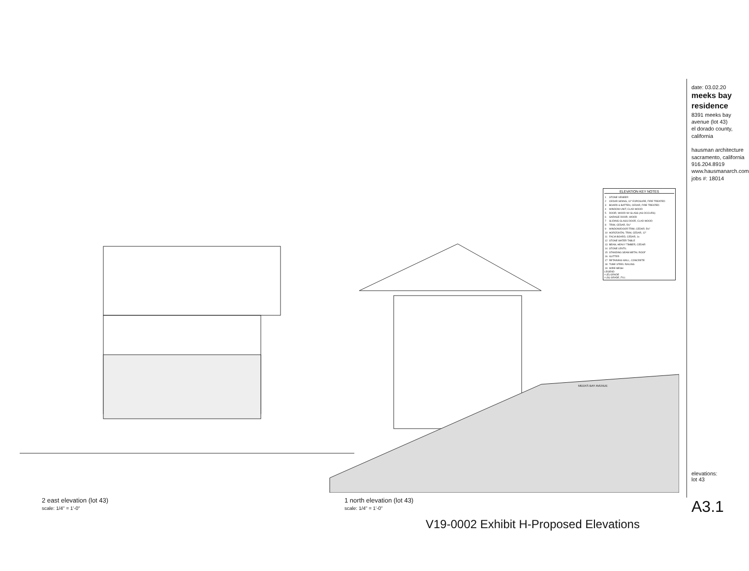ELEVATION KEY NOTES
| 1 | STONE VENEER |
| 2 | CEDAR SIDING, 10" EXPOSURE, FIRE TREATED |
| 3 | BOARD & BATTEN, CEDAR, FIRE TREATED |
| 4 | WINDOW UNIT, CLAD WOOD |
| 5 | DOOR, WOOD W/ GLASS (AS OCCURS) |
| 6 | GARAGE DOOR, WOOD |
| 7 | SLIDING GLASS DOOR, CLAD WOOD |
| 8 | TRIM, CEDAR, 5½" |
| 9 | WINDOW/DOOR TRIM, CEDAR, 5½" |
| 10 | HORIZONTAL TRIM, CEDAR, 12" |
| 11 | FACIA BOARD, CEDAR, 1x |
| 12 | STONE WATER TABLE |
| 13 | BEAM, HEAVY TIMBER, CEDAR |
| 14 | STONE LENTIL |
| 15 | STANDING SEAM METAL ROOF |
| 16 | GUTTER |
| 17 | RETAINING WALL, CONCRETE |
| 18 | TUBE STEEL RAILING |
| 19 | WIRE MESH |
LEGEND
= (E) GRADE
= (N) GRADE, FILL
date: 03.02.20
meeks bay residence
8391 meeks bay avenue (lot 43)
el dorado county, california
hausman architecture
sacramento, california
916.204.8919 www.hausmanarch.com
jobs #: 18014
elevations:
lot 43
A3.1
2 east elevation (lot 43)
scale: 1/4" = 1'-0"
1 north elevation (lot 43)
scale: 1/4" = 1'-0"
MEEKS BAY AVENUE
V19-0002 Exhibit H-Proposed Elevations